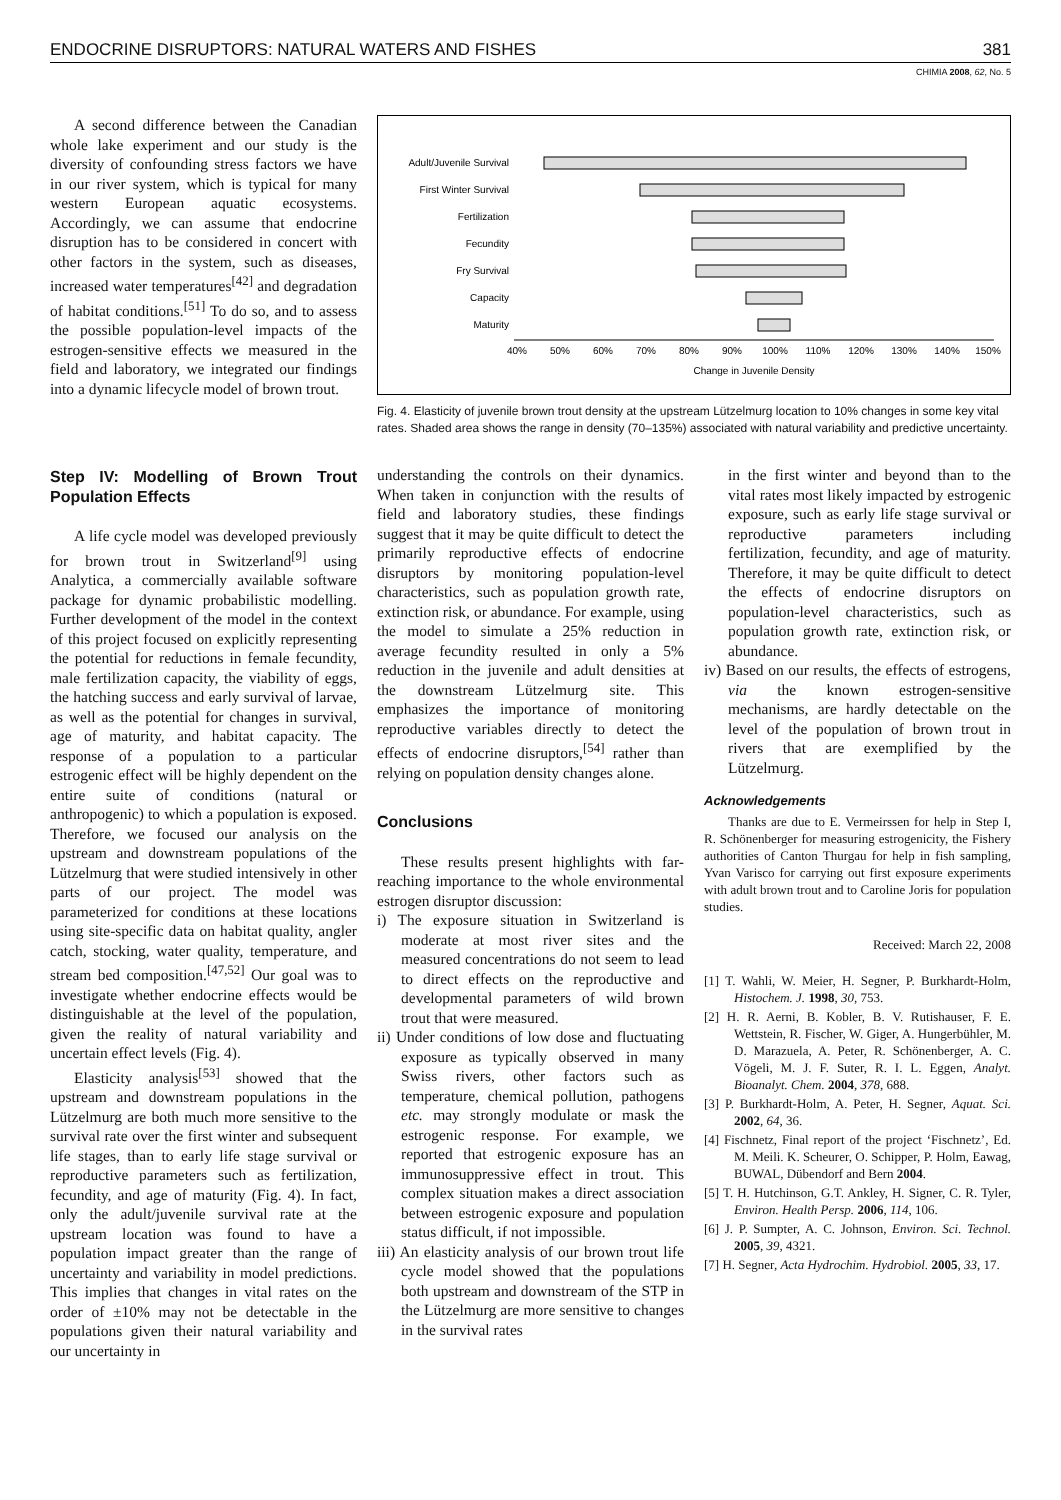ENDOCRINE DISRUPTORS: NATURAL WATERS AND FISHES 381
CHIMIA 2008, 62, No. 5
A second difference between the Canadian whole lake experiment and our study is the diversity of confounding stress factors we have in our river system, which is typical for many western European aquatic ecosystems. Accordingly, we can assume that endocrine disruption has to be considered in concert with other factors in the system, such as diseases, increased water temperatures<sup>[42]</sup> and degradation of habitat conditions.<sup>[51]</sup> To do so, and to assess the possible population-level impacts of the estrogen-sensitive effects we measured in the field and laboratory, we integrated our findings into a dynamic lifecycle model of brown trout.
Adult/Juvenile Survival
First Winter Survival
Fertilization
Fecundity
Fry Survival
Capacity
Maturity
40%
50%
60%
70%
80%
90%
100%
110%
120%
130%
140%
150%
Change in Juvenile Density
Fig. 4. Elasticity of juvenile brown trout density at the upstream Lützelmurg location to 10% changes in some key vital rates. Shaded area shows the range in density (70–135%) associated with natural variability and predictive uncertainty.
Step IV: Modelling of Brown Trout Population Effects
A life cycle model was developed previously for brown trout in Switzerland<sup>[9]</sup> using Analytica, a commercially available software package for dynamic probabilistic modelling. Further development of the model in the context of this project focused on explicitly representing the potential for reductions in female fecundity, male fertilization capacity, the viability of eggs, the hatching success and early survival of larvae, as well as the potential for changes in survival, age of maturity, and habitat capacity. The response of a population to a particular estrogenic effect will be highly dependent on the entire suite of conditions (natural or anthropogenic) to which a population is exposed. Therefore, we focused our analysis on the upstream and downstream populations of the Lützelmurg that were studied intensively in other parts of our project. The model was parameterized for conditions at these locations using site-specific data on habitat quality, angler catch, stocking, water quality, temperature, and stream bed composition.<sup>[47,52]</sup> Our goal was to investigate whether endocrine effects would be distinguishable at the level of the population, given the reality of natural variability and uncertain effect levels (Fig. 4).
Elasticity analysis<sup>[53]</sup> showed that the upstream and downstream populations in the Lützelmurg are both much more sensitive to the survival rate over the first winter and subsequent life stages, than to early life stage survival or reproductive parameters such as fertilization, fecundity, and age of maturity (Fig. 4). In fact, only the adult/juvenile survival rate at the upstream location was found to have a population impact greater than the range of uncertainty and variability in model predictions. This implies that changes in vital rates on the order of ±10% may not be detectable in the populations given their natural variability and our uncertainty in
understanding the controls on their dynamics. When taken in conjunction with the results of field and laboratory studies, these findings suggest that it may be quite difficult to detect the primarily reproductive effects of endocrine disruptors by monitoring population-level characteristics, such as population growth rate, extinction risk, or abundance. For example, using the model to simulate a 25% reduction in average fecundity resulted in only a 5% reduction in the juvenile and adult densities at the downstream Lützelmurg site. This emphasizes the importance of monitoring reproductive variables directly to detect the effects of endocrine disruptors,<sup>[54]</sup> rather than relying on population density changes alone.
Conclusions
These results present highlights with far-reaching importance to the whole environmental estrogen disruptor discussion:
i) The exposure situation in Switzerland is moderate at most river sites and the measured concentrations do not seem to lead to direct effects on the reproductive and developmental parameters of wild brown trout that were measured.
ii) Under conditions of low dose and fluctuating exposure as typically observed in many Swiss rivers, other factors such as temperature, chemical pollution, pathogens etc. may strongly modulate or mask the estrogenic response. For example, we reported that estrogenic exposure has an immunosuppressive effect in trout. This complex situation makes a direct association between estrogenic exposure and population status difficult, if not impossible.
iii) An elasticity analysis of our brown trout life cycle model showed that the populations both upstream and downstream of the STP in the Lützelmurg are more sensitive to changes in the survival rates
in the first winter and beyond than to the vital rates most likely impacted by estrogenic exposure, such as early life stage survival or reproductive parameters including fertilization, fecundity, and age of maturity. Therefore, it may be quite difficult to detect the effects of endocrine disruptors on population-level characteristics, such as population growth rate, extinction risk, or abundance.
iv) Based on our results, the effects of estrogens, via the known estrogen-sensitive mechanisms, are hardly detectable on the level of the population of brown trout in rivers that are exemplified by the Lützelmurg.
Acknowledgements
Thanks are due to E. Vermeirssen for help in Step I, R. Schönenberger for measuring estrogenicity, the Fishery authorities of Canton Thurgau for help in fish sampling, Yvan Varisco for carrying out first exposure experiments with adult brown trout and to Caroline Joris for population studies.
Received: March 22, 2008
[1] T. Wahli, W. Meier, H. Segner, P. Burkhardt-Holm, Histochem. J. 1998, 30, 753.
[2] H. R. Aerni, B. Kobler, B. V. Rutishauser, F. E. Wettstein, R. Fischer, W. Giger, A. Hungerbühler, M. D. Marazuela, A. Peter, R. Schönenberger, A. C. Vögeli, M. J. F. Suter, R. I. L. Eggen, Analyt. Bioanalyt. Chem. 2004, 378, 688.
[3] P. Burkhardt-Holm, A. Peter, H. Segner, Aquat. Sci. 2002, 64, 36.
[4] Fischnetz, Final report of the project ‘Fischnetz’, Ed. M. Meili. K. Scheurer, O. Schipper, P. Holm, Eawag, BUWAL, Dübendorf and Bern 2004.
[5] T. H. Hutchinson, G.T. Ankley, H. Signer, C. R. Tyler, Environ. Health Persp. 2006, 114, 106.
[6] J. P. Sumpter, A. C. Johnson, Environ. Sci. Technol. 2005, 39, 4321.
[7] H. Segner, Acta Hydrochim. Hydrobiol. 2005, 33, 17.